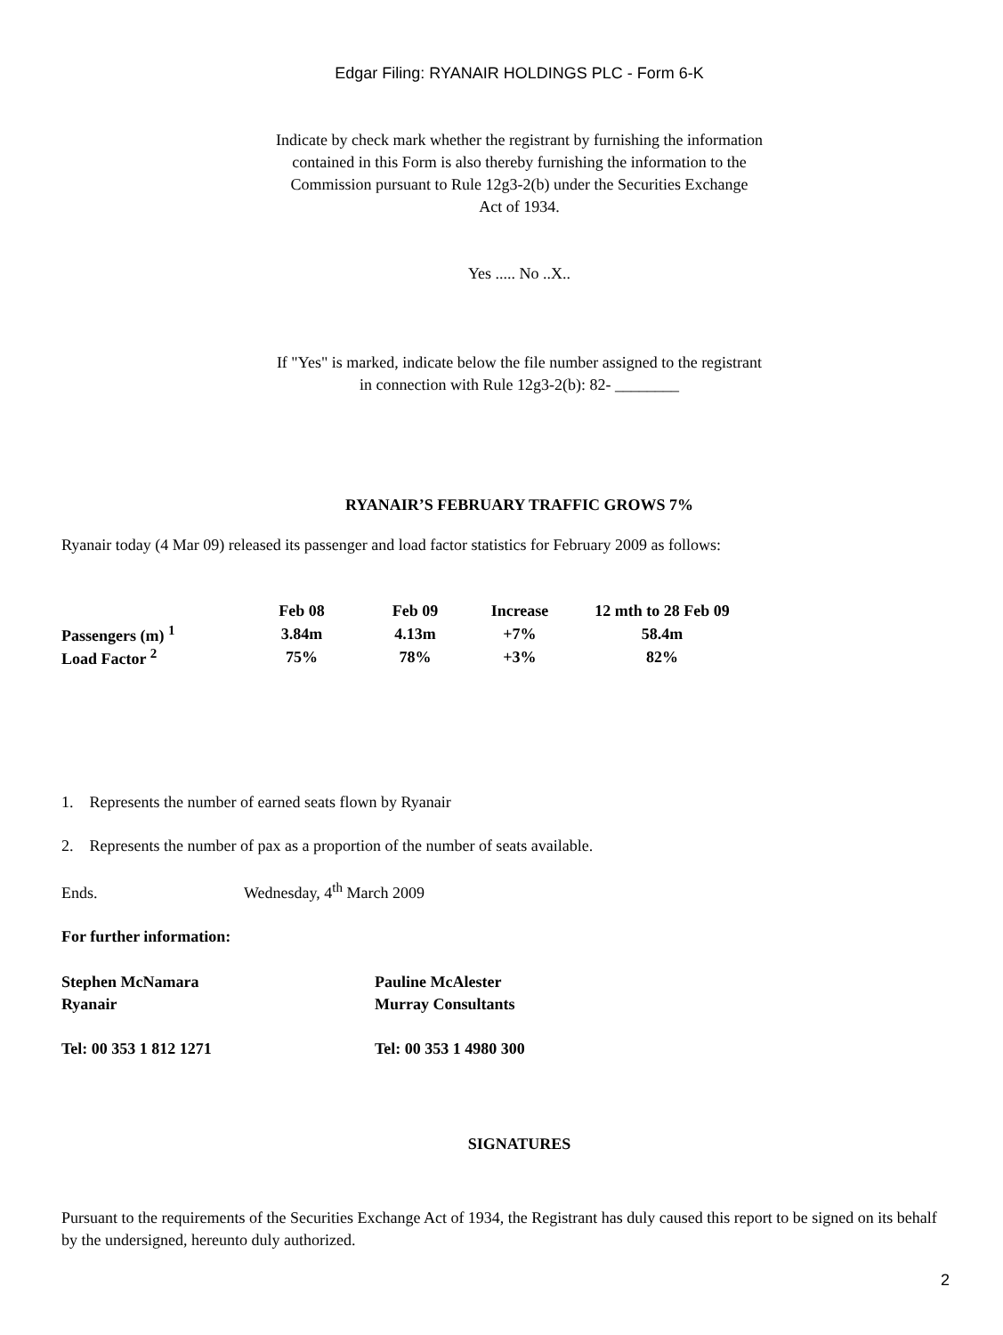Edgar Filing: RYANAIR HOLDINGS PLC - Form 6-K
Indicate by check mark whether the registrant by furnishing the information
contained in this Form is also thereby furnishing the information to the
Commission pursuant to Rule 12g3-2(b) under the Securities Exchange
Act of 1934.
Yes ..... No ..X..
If "Yes" is marked, indicate below the file number assigned to the registrant
in connection with Rule 12g3-2(b): 82- ________
RYANAIR’S FEBRUARY TRAFFIC GROWS 7%
Ryanair today (4 Mar 09) released its passenger and load factor statistics for February 2009 as follows:
| | Feb 08 | Feb 09 | Increase | 12 mth to 28 Feb 09 |
| --- | --- | --- | --- | --- |
| Passengers (m) <sup>1</sup> | 3.84m | 4.13m | +7% | 58.4m |
| Load Factor <sup>2</sup> | 75% | 78% | +3% | 82% |
1. Represents the number of earned seats flown by Ryanair
2. Represents the number of pax as a proportion of the number of seats available.
Ends. Wednesday, 4<sup>th</sup> March 2009
For further information:
Stephen McNamara
Ryanair
Tel: 00 353 1 812 1271
Pauline McAlester
Murray Consultants
Tel: 00 353 1 4980 300
SIGNATURES
Pursuant to the requirements of the Securities Exchange Act of 1934, the Registrant has duly caused this report to be signed on its behalf by the undersigned, hereunto duly authorized.
2